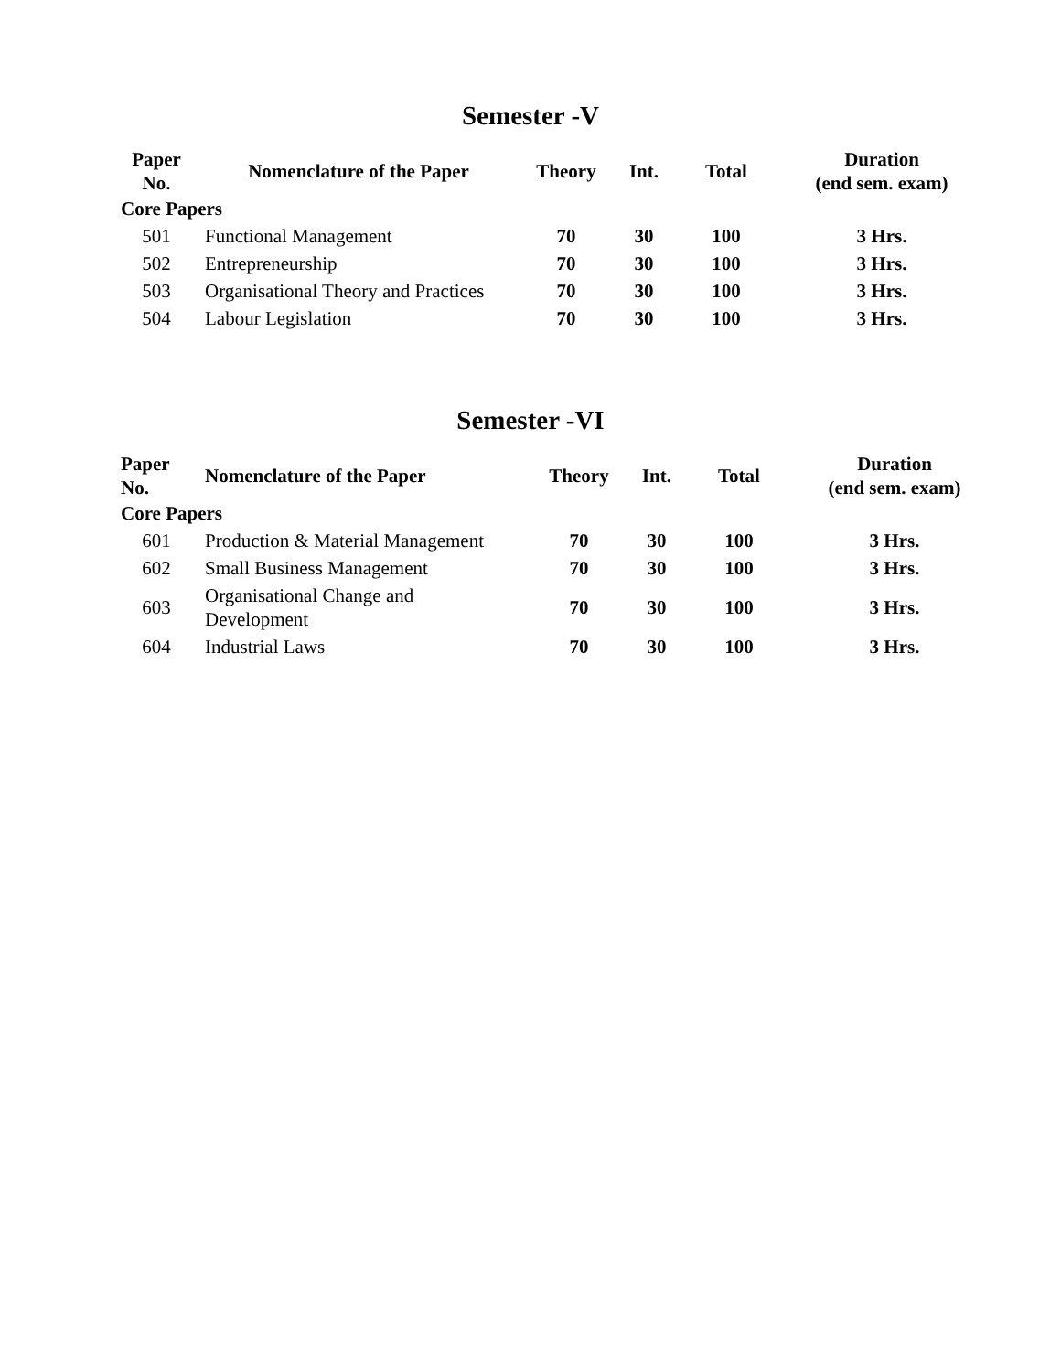Semester -V
| Paper No. | Nomenclature of the Paper | Theory | Int. | Total | Duration (end sem. exam) |
| --- | --- | --- | --- | --- | --- |
| Core Papers | | | | | |
| 501 | Functional Management | 70 | 30 | 100 | 3 Hrs. |
| 502 | Entrepreneurship | 70 | 30 | 100 | 3 Hrs. |
| 503 | Organisational Theory and Practices | 70 | 30 | 100 | 3 Hrs. |
| 504 | Labour Legislation | 70 | 30 | 100 | 3 Hrs. |
Semester -VI
| Paper No. | Nomenclature of the Paper | Theory | Int. | Total | Duration (end sem. exam) |
| --- | --- | --- | --- | --- | --- |
| Core Papers | | | | | |
| 601 | Production & Material Management | 70 | 30 | 100 | 3 Hrs. |
| 602 | Small Business Management | 70 | 30 | 100 | 3 Hrs. |
| 603 | Organisational Change and Development | 70 | 30 | 100 | 3 Hrs. |
| 604 | Industrial Laws | 70 | 30 | 100 | 3 Hrs. |